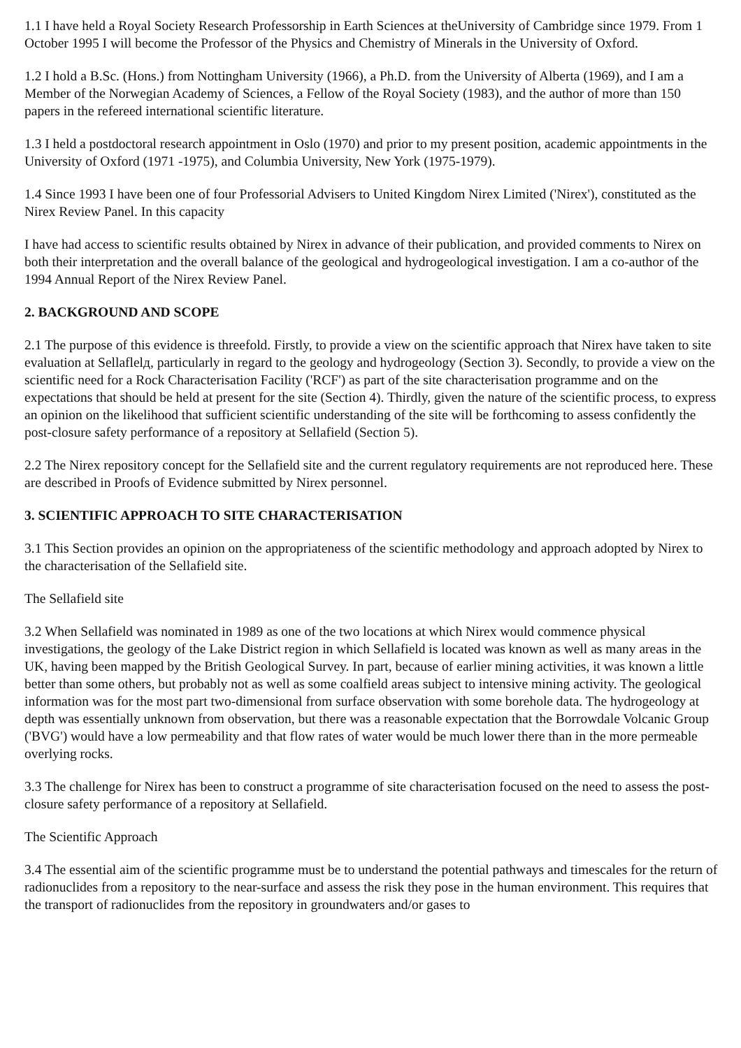1.1 I have held a Royal Society Research Professorship in Earth Sciences at theUniversity of Cambridge since 1979. From 1 October 1995 I will become the Professor of the Physics and Chemistry of Minerals in the University of Oxford.
1.2 I hold a B.Sc. (Hons.) from Nottingham University (1966), a Ph.D. from the University of Alberta (1969), and I am a Member of the Norwegian Academy of Sciences, a Fellow of the Royal Society (1983), and the author of more than 150 papers in the refereed international scientific literature.
1.3 I held a postdoctoral research appointment in Oslo (1970) and prior to my present position, academic appointments in the University of Oxford (1971 -1975), and Columbia University, New York (1975-1979).
1.4 Since 1993 I have been one of four Professorial Advisers to United Kingdom Nirex Limited ('Nirex'), constituted as the Nirex Review Panel. In this capacity
I have had access to scientific results obtained by Nirex in advance of their publication, and provided comments to Nirex on both their interpretation and the overall balance of the geological and hydrogeological investigation. I am a co-author of the 1994 Annual Report of the Nirex Review Panel.
2. BACKGROUND AND SCOPE
2.1 The purpose of this evidence is threefold. Firstly, to provide a view on the scientific approach that Nirex have taken to site evaluation at Sellaflelд, particularly in regard to the geology and hydrogeology (Section 3). Secondly, to provide a view on the scientific need for a Rock Characterisation Facility ('RCF') as part of the site characterisation programme and on the expectations that should be held at present for the site (Section 4). Thirdly, given the nature of the scientific process, to express an opinion on the likelihood that sufficient scientific understanding of the site will be forthcoming to assess confidently the post-closure safety performance of a repository at Sellafield (Section 5).
2.2 The Nirex repository concept for the Sellafield site and the current regulatory requirements are not reproduced here. These are described in Proofs of Evidence submitted by Nirex personnel.
3. SCIENTIFIC APPROACH TO SITE CHARACTERISATION
3.1 This Section provides an opinion on the appropriateness of the scientific methodology and approach adopted by Nirex to the characterisation of the Sellafield site.
The Sellafield site
3.2 When Sellafield was nominated in 1989 as one of the two locations at which Nirex would commence physical investigations, the geology of the Lake District region in which Sellafield is located was known as well as many areas in the UK, having been mapped by the British Geological Survey. In part, because of earlier mining activities, it was known a little better than some others, but probably not as well as some coalfield areas subject to intensive mining activity. The geological information was for the most part two-dimensional from surface observation with some borehole data. The hydrogeology at depth was essentially unknown from observation, but there was a reasonable expectation that the Borrowdale Volcanic Group ('BVG') would have a low permeability and that flow rates of water would be much lower there than in the more permeable overlying rocks.
3.3 The challenge for Nirex has been to construct a programme of site characterisation focused on the need to assess the post-closure safety performance of a repository at Sellafield.
The Scientific Approach
3.4 The essential aim of the scientific programme must be to understand the potential pathways and timescales for the return of radionuclides from a repository to the near-surface and assess the risk they pose in the human environment. This requires that the transport of radionuclides from the repository in groundwaters and/or gases to